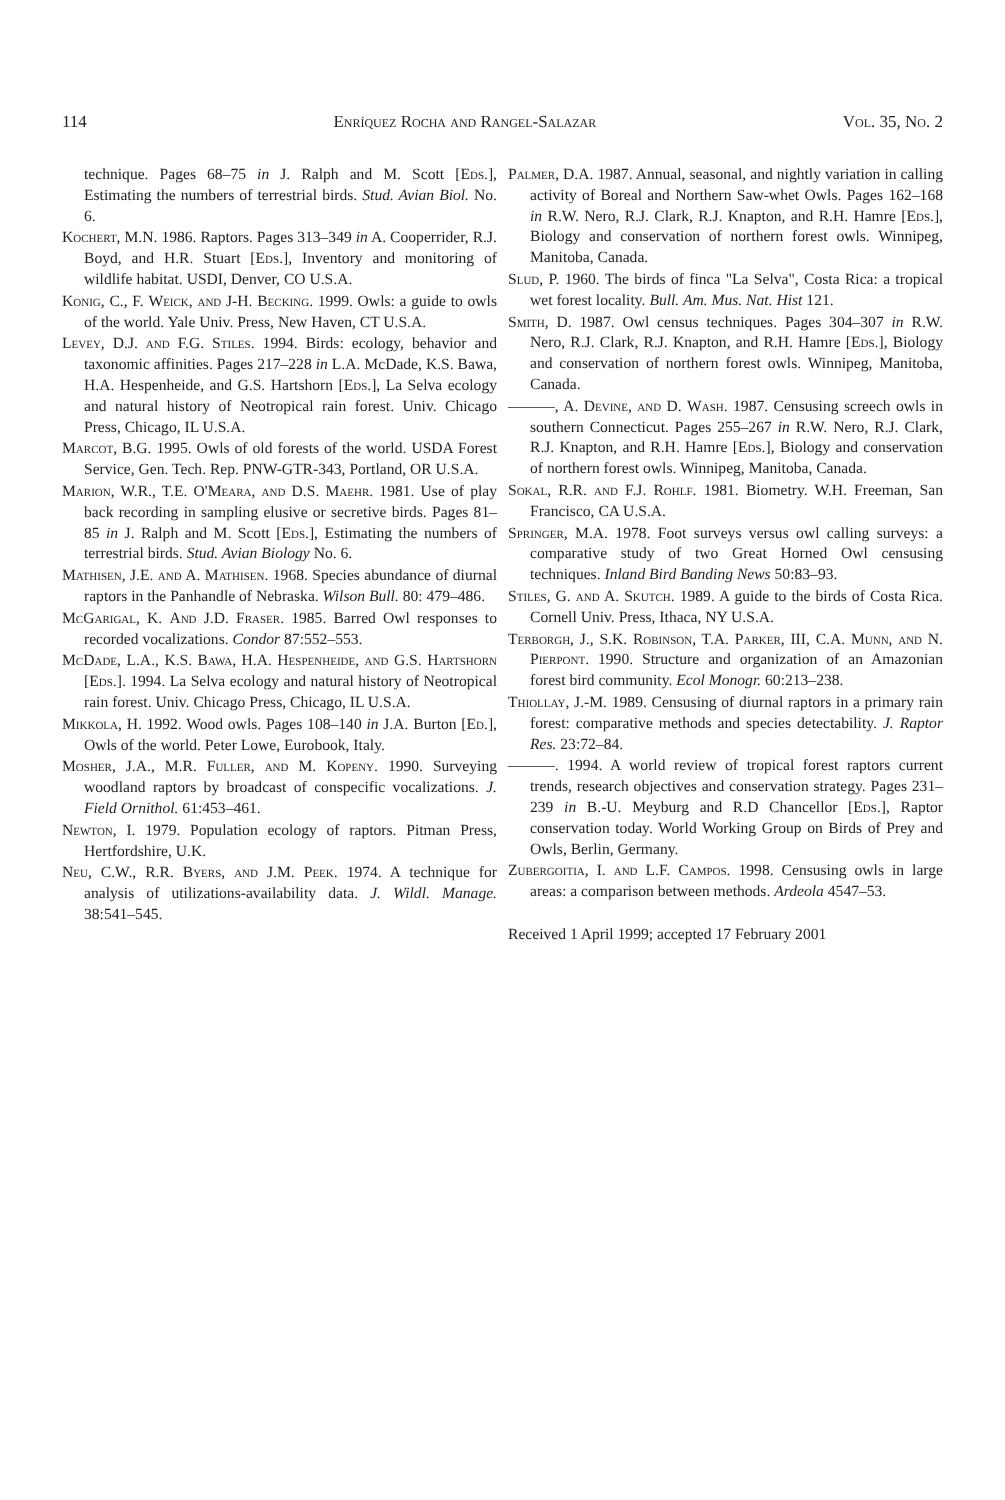114 Enríquez Rocha and Rangel-Salazar Vol. 35, No. 2
technique. Pages 68–75 in J. Ralph and M. Scott [Eds.], Estimating the numbers of terrestrial birds. Stud. Avian Biol. No. 6.
Kochert, M.N. 1986. Raptors. Pages 313–349 in A. Cooperrider, R.J. Boyd, and H.R. Stuart [Eds.], Inventory and monitoring of wildlife habitat. USDI, Denver, CO U.S.A.
Konig, C., F. Weick, and J-H. Becking. 1999. Owls: a guide to owls of the world. Yale Univ. Press, New Haven, CT U.S.A.
Levey, D.J. and F.G. Stiles. 1994. Birds: ecology, behavior and taxonomic affinities. Pages 217–228 in L.A. McDade, K.S. Bawa, H.A. Hespenheide, and G.S. Hartshorn [Eds.], La Selva ecology and natural history of Neotropical rain forest. Univ. Chicago Press, Chicago, IL U.S.A.
Marcot, B.G. 1995. Owls of old forests of the world. USDA Forest Service, Gen. Tech. Rep. PNW-GTR-343, Portland, OR U.S.A.
Marion, W.R., T.E. O'Meara, and D.S. Maehr. 1981. Use of play back recording in sampling elusive or secretive birds. Pages 81–85 in J. Ralph and M. Scott [Eds.], Estimating the numbers of terrestrial birds. Stud. Avian Biology No. 6.
Mathisen, J.E. and A. Mathisen. 1968. Species abundance of diurnal raptors in the Panhandle of Nebraska. Wilson Bull. 80: 479–486.
McGarigal, K. And J.D. Fraser. 1985. Barred Owl responses to recorded vocalizations. Condor 87:552–553.
McDade, L.A., K.S. Bawa, H.A. Hespenheide, and G.S. Hartshorn [Eds.]. 1994. La Selva ecology and natural history of Neotropical rain forest. Univ. Chicago Press, Chicago, IL U.S.A.
Mikkola, H. 1992. Wood owls. Pages 108–140 in J.A. Burton [Ed.], Owls of the world. Peter Lowe, Eurobook, Italy.
Mosher, J.A., M.R. Fuller, and M. Kopeny. 1990. Surveying woodland raptors by broadcast of conspecific vocalizations. J. Field Ornithol. 61:453–461.
Newton, I. 1979. Population ecology of raptors. Pitman Press, Hertfordshire, U.K.
Neu, C.W., R.R. Byers, and J.M. Peek. 1974. A technique for analysis of utilizations-availability data. J. Wildl. Manage. 38:541–545.
Palmer, D.A. 1987. Annual, seasonal, and nightly variation in calling activity of Boreal and Northern Saw-whet Owls. Pages 162–168 in R.W. Nero, R.J. Clark, R.J. Knapton, and R.H. Hamre [Eds.], Biology and conservation of northern forest owls. Winnipeg, Manitoba, Canada.
Slud, P. 1960. The birds of finca "La Selva", Costa Rica: a tropical wet forest locality. Bull. Am. Mus. Nat. Hist 121.
Smith, D. 1987. Owl census techniques. Pages 304–307 in R.W. Nero, R.J. Clark, R.J. Knapton, and R.H. Hamre [Eds.], Biology and conservation of northern forest owls. Winnipeg, Manitoba, Canada.
———, A. Devine, and D. Wash. 1987. Censusing screech owls in southern Connecticut. Pages 255–267 in R.W. Nero, R.J. Clark, R.J. Knapton, and R.H. Hamre [Eds.], Biology and conservation of northern forest owls. Winnipeg, Manitoba, Canada.
Sokal, R.R. and F.J. Rohlf. 1981. Biometry. W.H. Freeman, San Francisco, CA U.S.A.
Springer, M.A. 1978. Foot surveys versus owl calling surveys: a comparative study of two Great Horned Owl censusing techniques. Inland Bird Banding News 50:83–93.
Stiles, G. and A. Skutch. 1989. A guide to the birds of Costa Rica. Cornell Univ. Press, Ithaca, NY U.S.A.
Terborgh, J., S.K. Robinson, T.A. Parker, III, C.A. Munn, and N. Pierpont. 1990. Structure and organization of an Amazonian forest bird community. Ecol Monogr. 60:213–238.
Thiollay, J.-M. 1989. Censusing of diurnal raptors in a primary rain forest: comparative methods and species detectability. J. Raptor Res. 23:72–84.
———. 1994. A world review of tropical forest raptors current trends, research objectives and conservation strategy. Pages 231–239 in B.-U. Meyburg and R.D Chancellor [Eds.], Raptor conservation today. World Working Group on Birds of Prey and Owls, Berlin, Germany.
Zubergoitia, I. and L.F. Campos. 1998. Censusing owls in large areas: a comparison between methods. Ardeola 4547–53.
Received 1 April 1999; accepted 17 February 2001